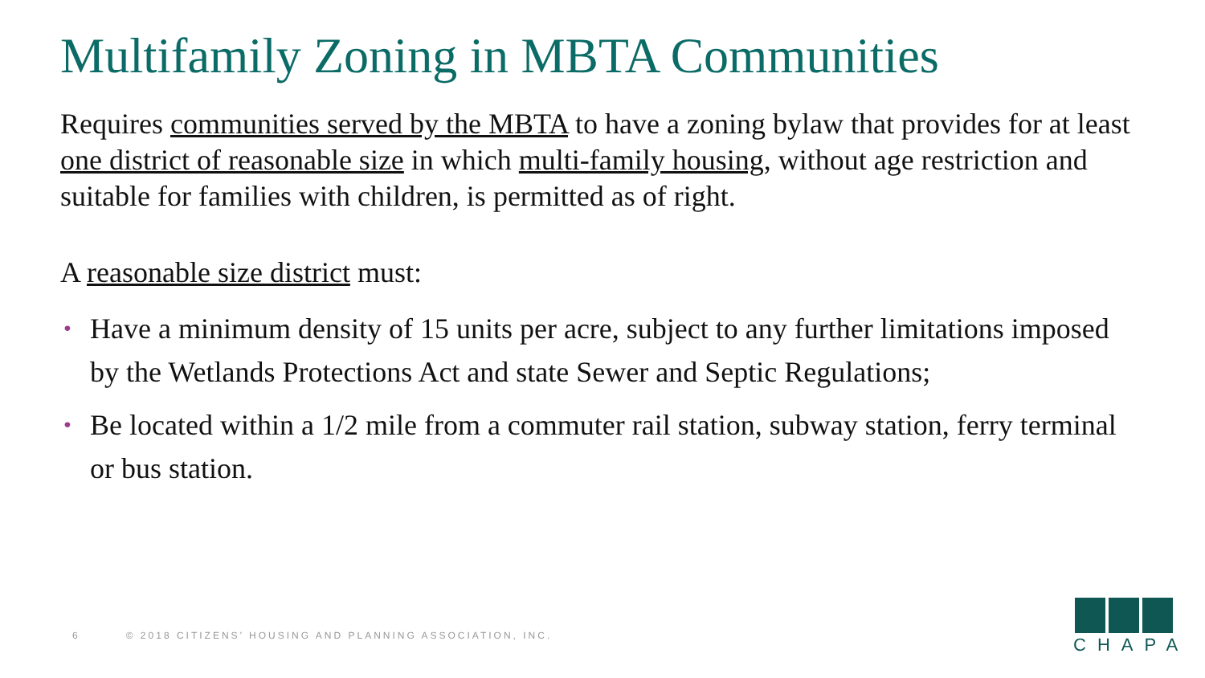Multifamily Zoning in MBTA Communities
Requires communities served by the MBTA to have a zoning bylaw that provides for at least one district of reasonable size in which multi-family housing, without age restriction and suitable for families with children, is permitted as of right.
A reasonable size district must:
• Have a minimum density of 15 units per acre, subject to any further limitations imposed by the Wetlands Protections Act and state Sewer and Septic Regulations;
• Be located within a 1/2 mile from a commuter rail station, subway station, ferry terminal or bus station.
6 © 2018 CITIZENS’ HOUSING AND PLANNING ASSOCIATION, INC.
CHAPA